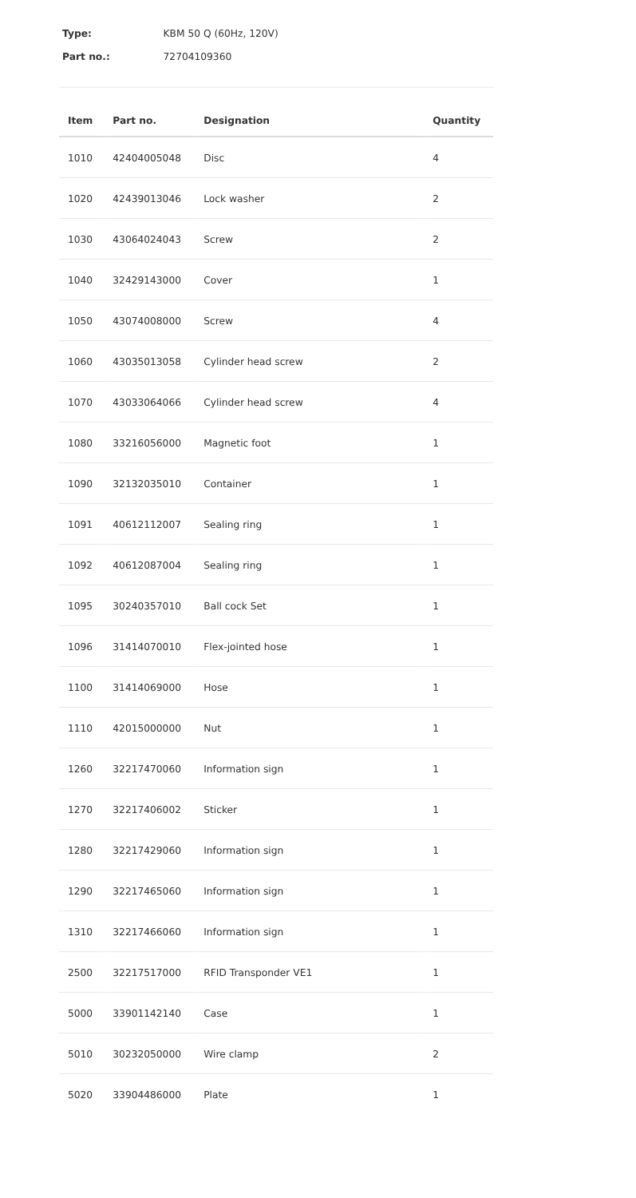Type: KBM 50 Q (60Hz, 120V)
Part no.: 72704109360
| Item | Part no. | Designation | Quantity |
| --- | --- | --- | --- |
| 1010 | 42404005048 | Disc | 4 |
| 1020 | 42439013046 | Lock washer | 2 |
| 1030 | 43064024043 | Screw | 2 |
| 1040 | 32429143000 | Cover | 1 |
| 1050 | 43074008000 | Screw | 4 |
| 1060 | 43035013058 | Cylinder head screw | 2 |
| 1070 | 43033064066 | Cylinder head screw | 4 |
| 1080 | 33216056000 | Magnetic foot | 1 |
| 1090 | 32132035010 | Container | 1 |
| 1091 | 40612112007 | Sealing ring | 1 |
| 1092 | 40612087004 | Sealing ring | 1 |
| 1095 | 30240357010 | Ball cock Set | 1 |
| 1096 | 31414070010 | Flex-jointed hose | 1 |
| 1100 | 31414069000 | Hose | 1 |
| 1110 | 42015000000 | Nut | 1 |
| 1260 | 32217470060 | Information sign | 1 |
| 1270 | 32217406002 | Sticker | 1 |
| 1280 | 32217429060 | Information sign | 1 |
| 1290 | 32217465060 | Information sign | 1 |
| 1310 | 32217466060 | Information sign | 1 |
| 2500 | 32217517000 | RFID Transponder VE1 | 1 |
| 5000 | 33901142140 | Case | 1 |
| 5010 | 30232050000 | Wire clamp | 2 |
| 5020 | 33904486000 | Plate | 1 |